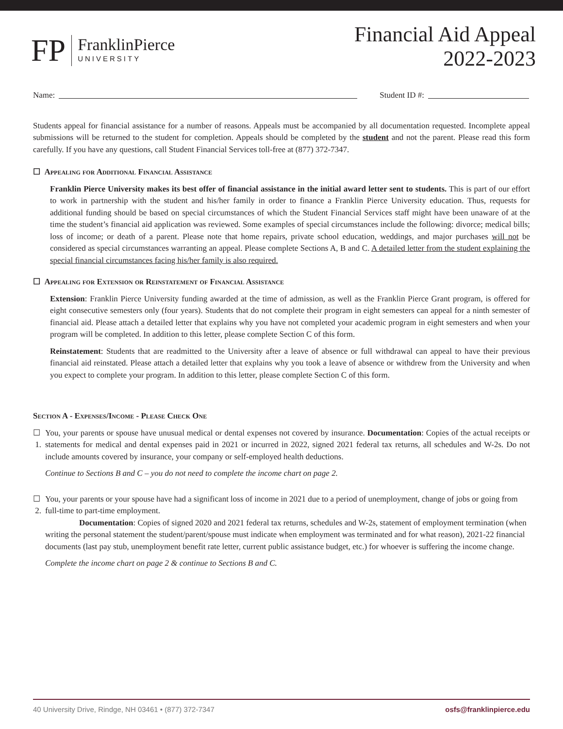FP
FranklinPierce
UNIVERSITY
Financial Aid Appeal
2022-2023
Name: Student ID #:
Students appeal for financial assistance for a number of reasons. Appeals must be accompanied by all documentation requested. Incomplete appeal submissions will be returned to the student for completion. Appeals should be completed by the student and not the parent. Please read this form carefully. If you have any questions, call Student Financial Services toll-free at (877) 372-7347.
☐ Appealing for Additional Financial Assistance
Franklin Pierce University makes its best offer of financial assistance in the initial award letter sent to students. This is part of our effort to work in partnership with the student and his/her family in order to finance a Franklin Pierce University education. Thus, requests for additional funding should be based on special circumstances of which the Student Financial Services staff might have been unaware of at the time the student’s financial aid application was reviewed. Some examples of special circumstances include the following: divorce; medical bills; loss of income; or death of a parent. Please note that home repairs, private school education, weddings, and major purchases will not be considered as special circumstances warranting an appeal. Please complete Sections A, B and C. A detailed letter from the student explaining the special financial circumstances facing his/her family is also required.
☐ Appealing for Extension or Reinstatement of Financial Assistance
Extension: Franklin Pierce University funding awarded at the time of admission, as well as the Franklin Pierce Grant program, is offered for eight consecutive semesters only (four years). Students that do not complete their program in eight semesters can appeal for a ninth semester of financial aid. Please attach a detailed letter that explains why you have not completed your academic program in eight semesters and when your program will be completed. In addition to this letter, please complete Section C of this form.
Reinstatement: Students that are readmitted to the University after a leave of absence or full withdrawal can appeal to have their previous financial aid reinstated. Please attach a detailed letter that explains why you took a leave of absence or withdrew from the University and when you expect to complete your program. In addition to this letter, please complete Section C of this form.
Section A - Expenses/Income - Please Check One
☐ 1. You, your parents or spouse have unusual medical or dental expenses not covered by insurance. Documentation: Copies of the actual receipts or statements for medical and dental expenses paid in 2021 or incurred in 2022, signed 2021 federal tax returns, all schedules and W-2s. Do not include amounts covered by insurance, your company or self-employed health deductions.
Continue to Sections B and C – you do not need to complete the income chart on page 2.
☐ 2. You, your parents or your spouse have had a significant loss of income in 2021 due to a period of unemployment, change of jobs or going from full-time to part-time employment.
Documentation: Copies of signed 2020 and 2021 federal tax returns, schedules and W-2s, statement of employment termination (when writing the personal statement the student/parent/spouse must indicate when employment was terminated and for what reason), 2021-22 financial documents (last pay stub, unemployment benefit rate letter, current public assistance budget, etc.) for whoever is suffering the income change.
Complete the income chart on page 2 & continue to Sections B and C.
40 University Drive, Rindge, NH 03461 • (877) 372-7347 osfs@franklinpierce.edu